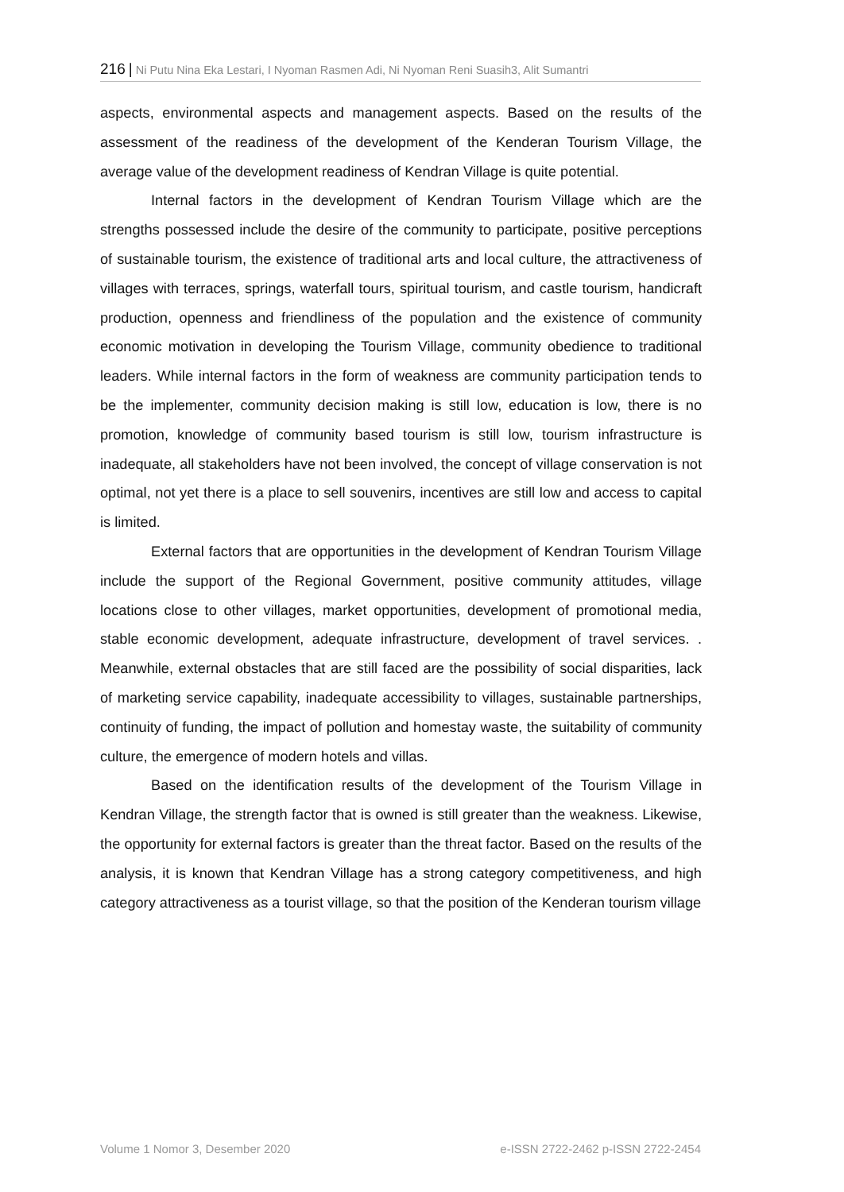216 | Ni Putu Nina Eka Lestari, I Nyoman Rasmen Adi, Ni Nyoman Reni Suasih3, Alit Sumantri
aspects, environmental aspects and management aspects. Based on the results of the assessment of the readiness of the development of the Kenderan Tourism Village, the average value of the development readiness of Kendran Village is quite potential.
Internal factors in the development of Kendran Tourism Village which are the strengths possessed include the desire of the community to participate, positive perceptions of sustainable tourism, the existence of traditional arts and local culture, the attractiveness of villages with terraces, springs, waterfall tours, spiritual tourism, and castle tourism, handicraft production, openness and friendliness of the population and the existence of community economic motivation in developing the Tourism Village, community obedience to traditional leaders. While internal factors in the form of weakness are community participation tends to be the implementer, community decision making is still low, education is low, there is no promotion, knowledge of community based tourism is still low, tourism infrastructure is inadequate, all stakeholders have not been involved, the concept of village conservation is not optimal, not yet there is a place to sell souvenirs, incentives are still low and access to capital is limited.
External factors that are opportunities in the development of Kendran Tourism Village include the support of the Regional Government, positive community attitudes, village locations close to other villages, market opportunities, development of promotional media, stable economic development, adequate infrastructure, development of travel services. . Meanwhile, external obstacles that are still faced are the possibility of social disparities, lack of marketing service capability, inadequate accessibility to villages, sustainable partnerships, continuity of funding, the impact of pollution and homestay waste, the suitability of community culture, the emergence of modern hotels and villas.
Based on the identification results of the development of the Tourism Village in Kendran Village, the strength factor that is owned is still greater than the weakness. Likewise, the opportunity for external factors is greater than the threat factor. Based on the results of the analysis, it is known that Kendran Village has a strong category competitiveness, and high category attractiveness as a tourist village, so that the position of the Kenderan tourism village
Volume 1 Nomor 3, Desember 2020 e-ISSN 2722-2462 p-ISSN 2722-2454